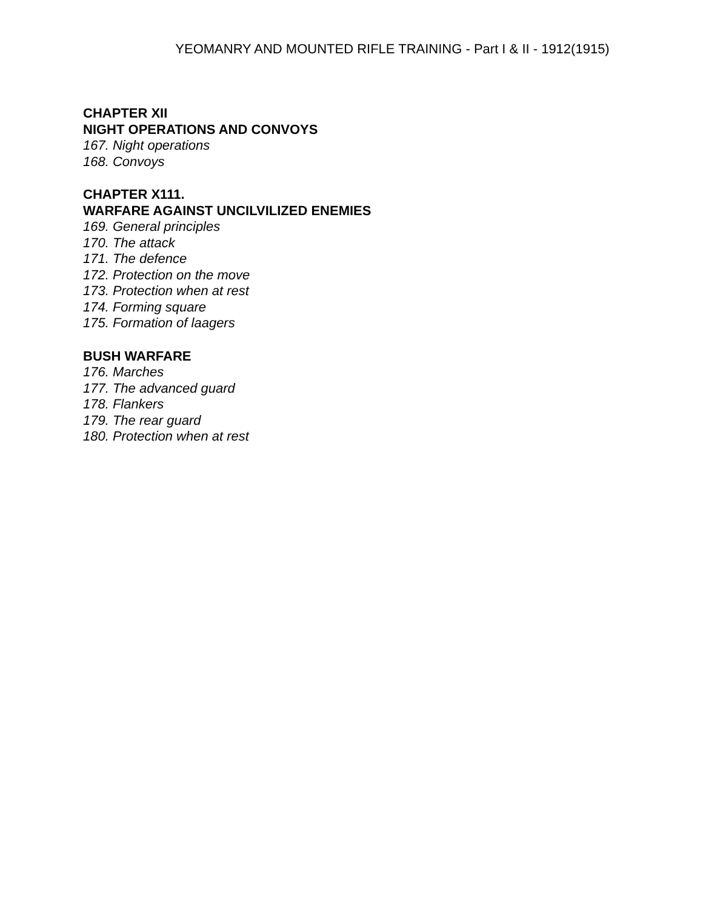YEOMANRY AND MOUNTED RIFLE TRAINING - Part I & II - 1912(1915)
CHAPTER XII
NIGHT OPERATIONS AND CONVOYS
167. Night operations
168. Convoys
CHAPTER X111.
WARFARE AGAINST UNCILVILIZED ENEMIES
169. General principles
170. The attack
171. The defence
172. Protection on the move
173. Protection when at rest
174. Forming square
175. Formation of laagers
BUSH WARFARE
176. Marches
177. The advanced guard
178. Flankers
179. The rear guard
180. Protection when at rest